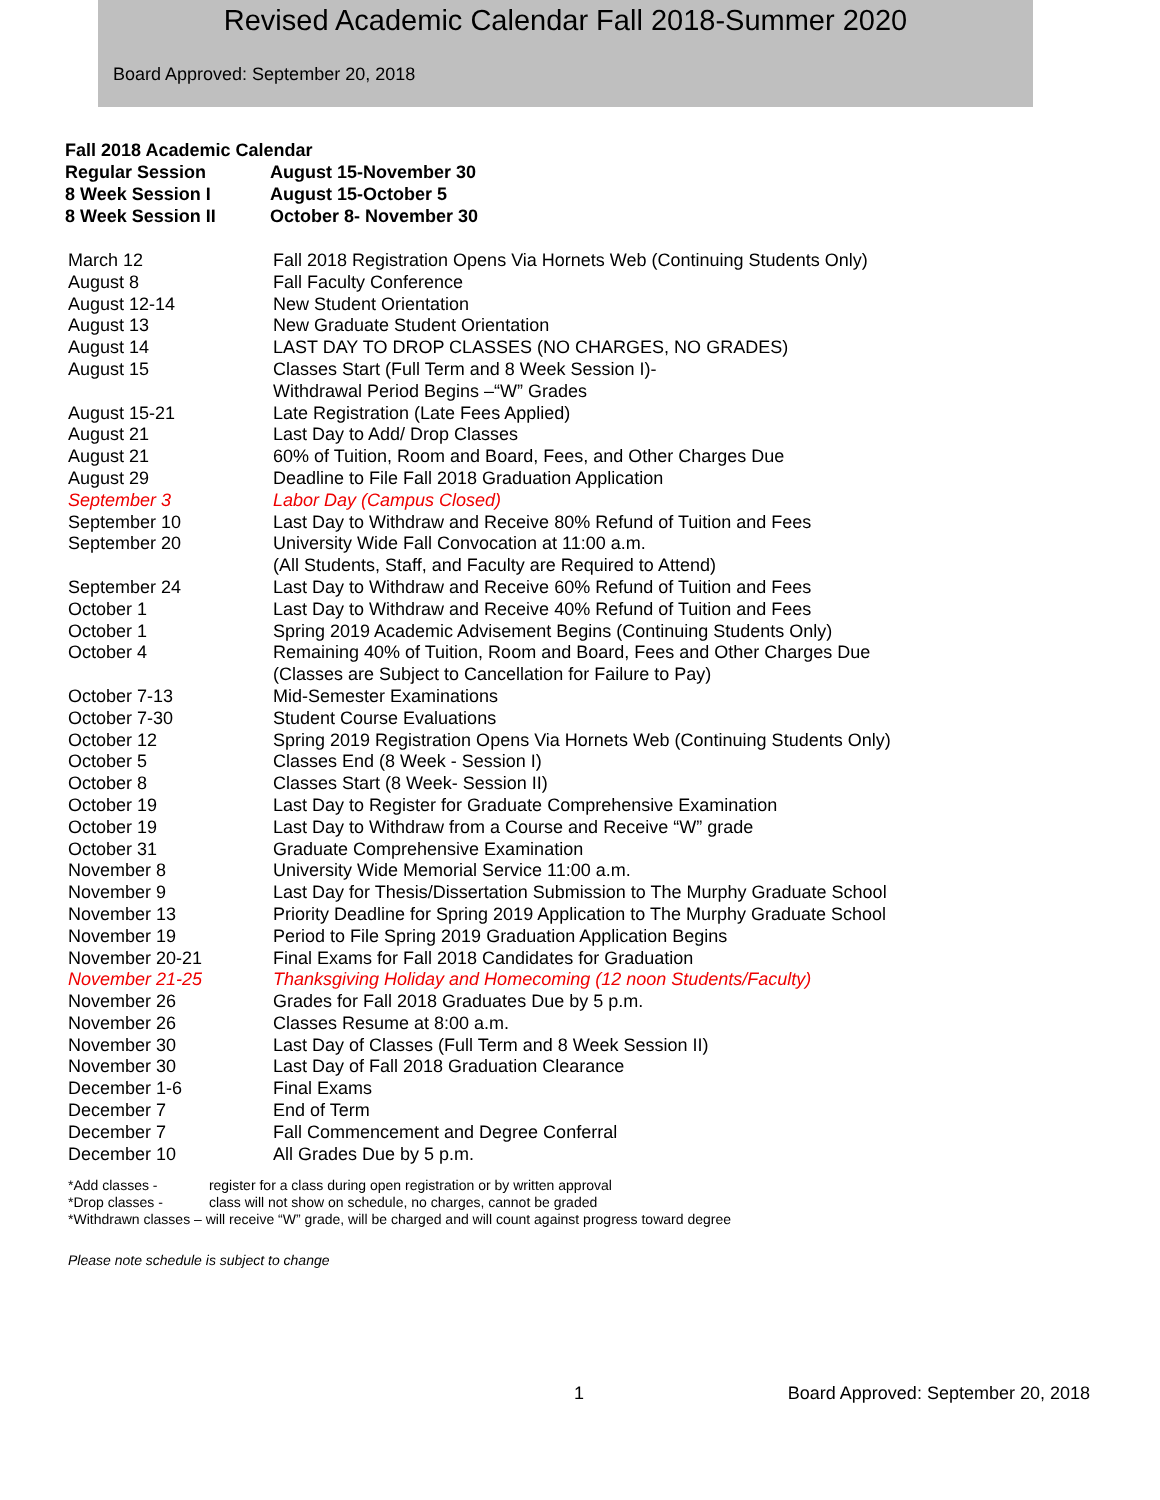Revised Academic Calendar Fall 2018-Summer 2020
Board Approved: September 20, 2018
| Fall 2018 Academic Calendar | |
| Regular Session | August 15-November 30 |
| 8 Week Session I | August 15-October 5 |
| 8 Week Session II | October 8- November 30 |
| March 12 | Fall 2018 Registration Opens Via Hornets Web (Continuing Students Only) |
| August 8 | Fall Faculty Conference |
| August 12-14 | New Student Orientation |
| August 13 | New Graduate Student Orientation |
| August 14 | LAST DAY TO DROP CLASSES (NO CHARGES, NO GRADES) |
| August 15 | Classes Start (Full Term and 8 Week Session I)- Withdrawal Period Begins –“W” Grades |
| August 15-21 | Late Registration (Late Fees Applied) |
| August 21 | Last Day to Add/ Drop Classes |
| August 21 | 60% of Tuition, Room and Board, Fees, and Other Charges Due |
| August 29 | Deadline to File Fall 2018 Graduation Application |
| September 3 | Labor Day (Campus Closed) |
| September 10 | Last Day to Withdraw and Receive 80% Refund of Tuition and Fees |
| September 20 | University Wide Fall Convocation at 11:00 a.m. (All Students, Staff, and Faculty are Required to Attend) |
| September 24 | Last Day to Withdraw and Receive 60% Refund of Tuition and Fees |
| October 1 | Last Day to Withdraw and Receive 40% Refund of Tuition and Fees |
| October 1 | Spring 2019 Academic Advisement Begins (Continuing Students Only) |
| October 4 | Remaining 40% of Tuition, Room and Board, Fees and Other Charges Due (Classes are Subject to Cancellation for Failure to Pay) |
| October 7-13 | Mid-Semester Examinations |
| October 7-30 | Student Course Evaluations |
| October 12 | Spring 2019 Registration Opens Via Hornets Web (Continuing Students Only) |
| October 5 | Classes End (8 Week - Session I) |
| October 8 | Classes Start (8 Week- Session II) |
| October 19 | Last Day to Register for Graduate Comprehensive Examination |
| October 19 | Last Day to Withdraw from a Course and Receive “W” grade |
| October 31 | Graduate Comprehensive Examination |
| November 8 | University Wide Memorial Service 11:00 a.m. |
| November 9 | Last Day for Thesis/Dissertation Submission to The Murphy Graduate School |
| November 13 | Priority Deadline for Spring 2019 Application to The Murphy Graduate School |
| November 19 | Period to File Spring 2019 Graduation Application Begins |
| November 20-21 | Final Exams for Fall 2018 Candidates for Graduation |
| November 21-25 | Thanksgiving Holiday and Homecoming (12 noon Students/Faculty) |
| November 26 | Grades for Fall 2018 Graduates Due by 5 p.m. |
| November 26 | Classes Resume at 8:00 a.m. |
| November 30 | Last Day of Classes (Full Term and 8 Week Session II) |
| November 30 | Last Day of Fall 2018 Graduation Clearance |
| December 1-6 | Final Exams |
| December 7 | End of Term |
| December 7 | Fall Commencement and Degree Conferral |
| December 10 | All Grades Due by 5 p.m. |
*Add classes - register for a class during open registration or by written approval
*Drop classes - class will not show on schedule, no charges, cannot be graded
*Withdrawn classes – will receive “W” grade, will be charged and will count against progress toward degree
Please note schedule is subject to change
1 Board Approved: September 20, 2018